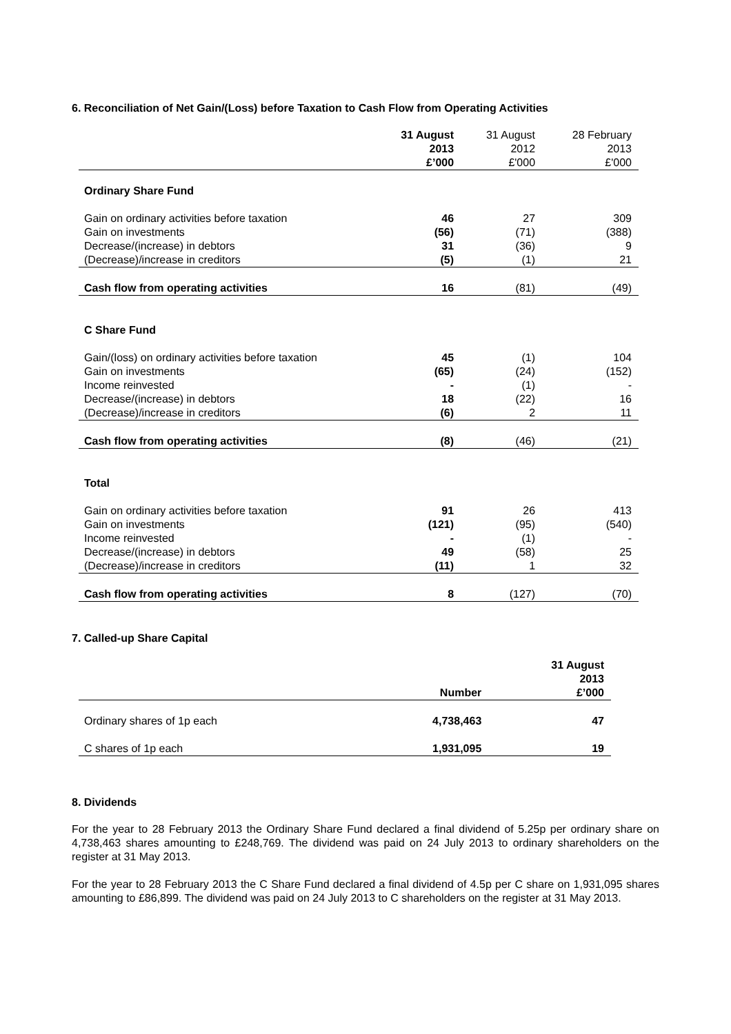6. Reconciliation of Net Gain/(Loss) before Taxation to Cash Flow from Operating Activities
| | 31 August 2013 £’000 | 31 August 2012 £'000 | 28 February 2013 £'000 |
| --- | --- | --- | --- |
| Ordinary Share Fund | | | |
| Gain on ordinary activities before taxation | 46 | 27 | 309 |
| Gain on investments | (56) | (71) | (388) |
| Decrease/(increase) in debtors | 31 | (36) | 9 |
| (Decrease)/increase in creditors | (5) | (1) | 21 |
| Cash flow from operating activities | 16 | (81) | (49) |
| C Share Fund | | | |
| Gain/(loss) on ordinary activities before taxation | 45 | (1) | 104 |
| Gain on investments | (65) | (24) | (152) |
| Income reinvested | - | (1) | - |
| Decrease/(increase) in debtors | 18 | (22) | 16 |
| (Decrease)/increase in creditors | (6) | 2 | 11 |
| Cash flow from operating activities | (8) | (46) | (21) |
| Total | | | |
| Gain on ordinary activities before taxation | 91 | 26 | 413 |
| Gain on investments | (121) | (95) | (540) |
| Income reinvested | - | (1) | - |
| Decrease/(increase) in debtors | 49 | (58) | 25 |
| (Decrease)/increase in creditors | (11) | 1 | 32 |
| Cash flow from operating activities | 8 | (127) | (70) |
7. Called-up Share Capital
| | Number | 31 August 2013 £’000 |
| Ordinary shares of 1p each | 4,738,463 | 47 |
| C shares of 1p each | 1,931,095 | 19 |
8. Dividends
For the year to 28 February 2013 the Ordinary Share Fund declared a final dividend of 5.25p per ordinary share on 4,738,463 shares amounting to £248,769. The dividend was paid on 24 July 2013 to ordinary shareholders on the register at 31 May 2013.
For the year to 28 February 2013 the C Share Fund declared a final dividend of 4.5p per C share on 1,931,095 shares amounting to £86,899. The dividend was paid on 24 July 2013 to C shareholders on the register at 31 May 2013.